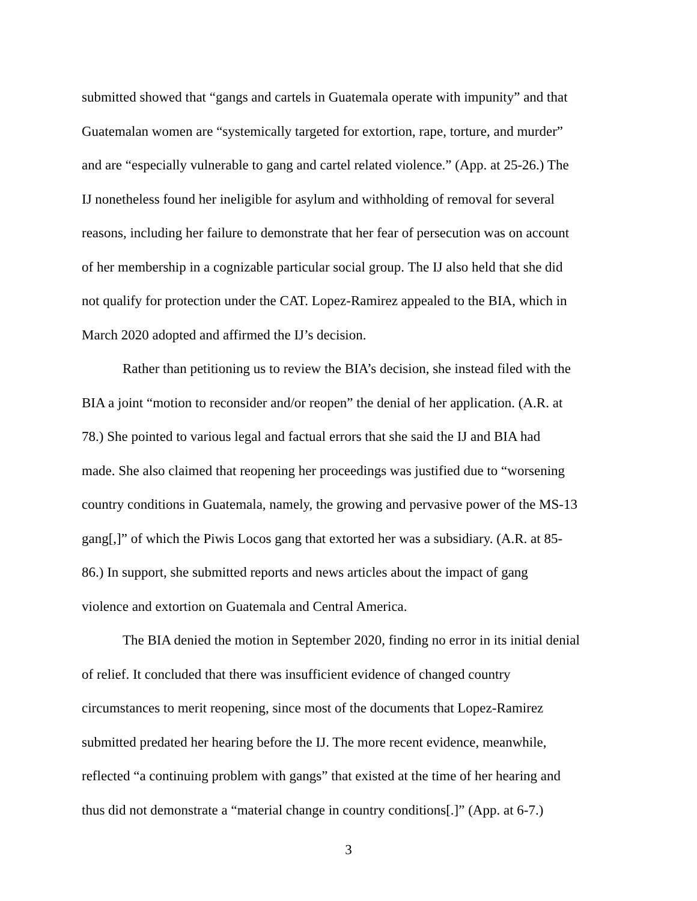submitted showed that “gangs and cartels in Guatemala operate with impunity” and that
Guatemalan women are “systemically targeted for extortion, rape, torture, and murder”
and are “especially vulnerable to gang and cartel related violence.” (App. at 25-26.) The
IJ nonetheless found her ineligible for asylum and withholding of removal for several
reasons, including her failure to demonstrate that her fear of persecution was on account
of her membership in a cognizable particular social group. The IJ also held that she did
not qualify for protection under the CAT. Lopez-Ramirez appealed to the BIA, which in
March 2020 adopted and affirmed the IJ’s decision.
Rather than petitioning us to review the BIA’s decision, she instead filed with the
BIA a joint “motion to reconsider and/or reopen” the denial of her application. (A.R. at
78.) She pointed to various legal and factual errors that she said the IJ and BIA had
made. She also claimed that reopening her proceedings was justified due to “worsening
country conditions in Guatemala, namely, the growing and pervasive power of the MS-13
gang[,]” of which the Piwis Locos gang that extorted her was a subsidiary. (A.R. at 85-
86.) In support, she submitted reports and news articles about the impact of gang
violence and extortion on Guatemala and Central America.
The BIA denied the motion in September 2020, finding no error in its initial denial
of relief. It concluded that there was insufficient evidence of changed country
circumstances to merit reopening, since most of the documents that Lopez-Ramirez
submitted predated her hearing before the IJ. The more recent evidence, meanwhile,
reflected “a continuing problem with gangs” that existed at the time of her hearing and
thus did not demonstrate a “material change in country conditions[.]” (App. at 6-7.)
3